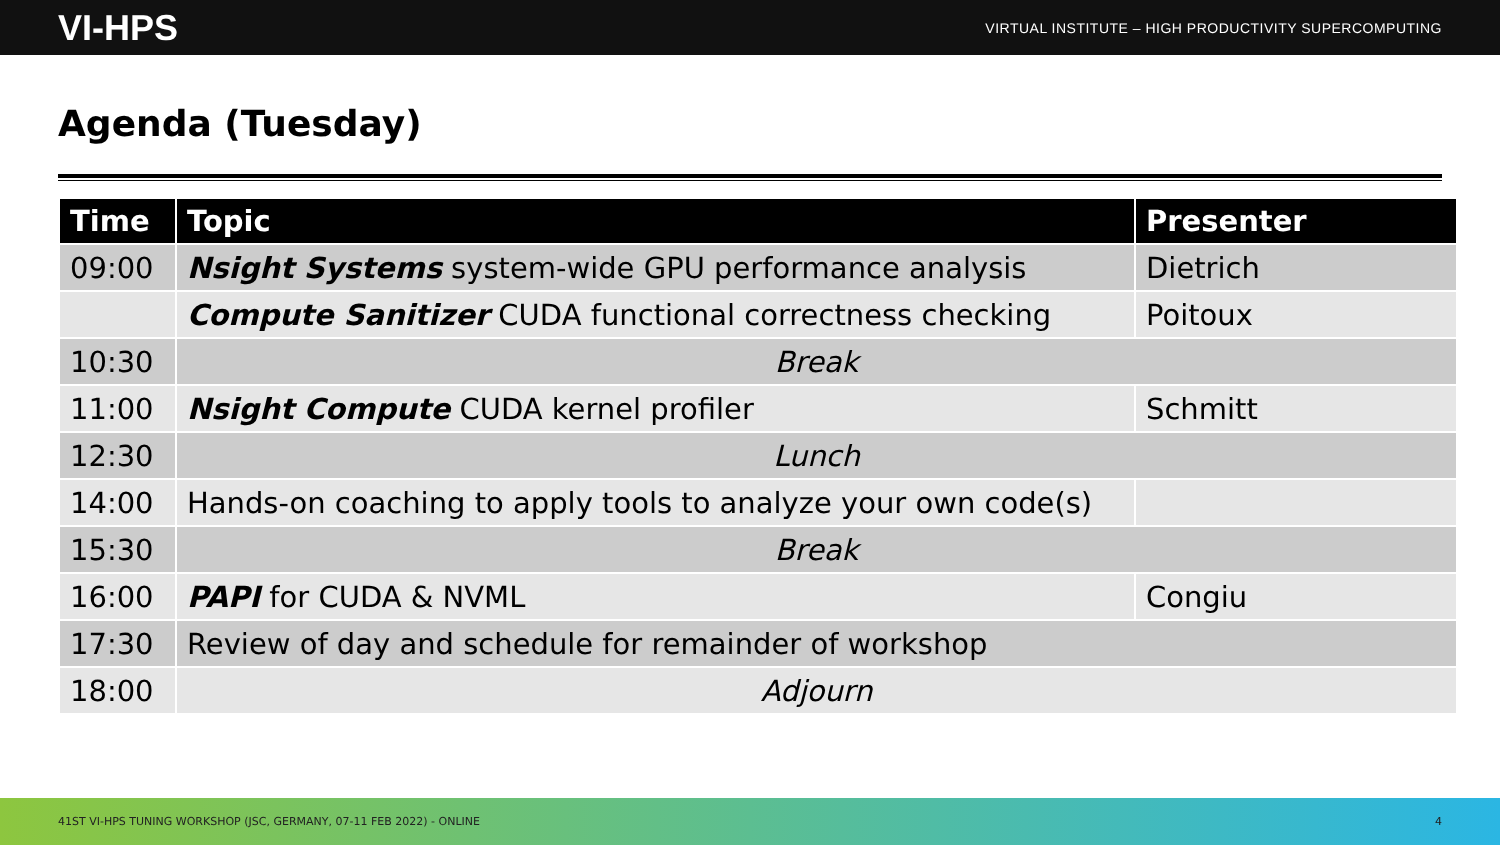VI-HPS VIRTUAL INSTITUTE – HIGH PRODUCTIVITY SUPERCOMPUTING
Agenda (Tuesday)
| Time | Topic | Presenter |
| --- | --- | --- |
| 09:00 | Nsight Systems system-wide GPU performance analysis | Dietrich |
| | Compute Sanitizer CUDA functional correctness checking | Poitoux |
| 10:30 | Break | |
| 11:00 | Nsight Compute CUDA kernel profiler | Schmitt |
| 12:30 | Lunch | |
| 14:00 | Hands-on coaching to apply tools to analyze your own code(s) | |
| 15:30 | Break | |
| 16:00 | PAPI for CUDA & NVML | Congiu |
| 17:30 | Review of day and schedule for remainder of workshop | |
| 18:00 | Adjourn | |
41ST VI-HPS TUNING WORKSHOP (JSC, GERMANY, 07-11 FEB 2022) - ONLINE 4